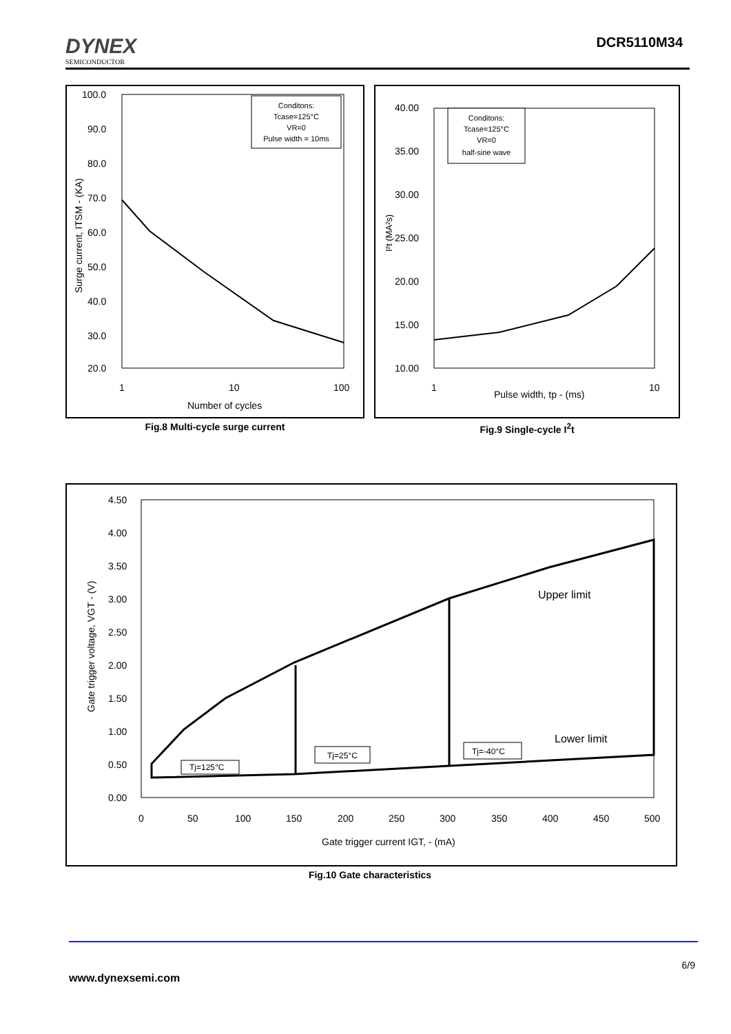DYNEX
SEMICONDUCTOR
DCR5110M34
100.0
90.0
80.0
70.0
60.0
50.0
40.0
30.0
20.0
1
10
100
Number of cycles
Surge current, ITSM - (KA)
Conditons:
Tcase=125°C
VR=0
Pulse width = 10ms
Fig.8 Multi-cycle surge current
40.00
35.00
30.00
25.00
20.00
15.00
10.00
1
10
Pulse width, tp - (ms)
I²t (MA²s)
Conditons:
Tcase=125°C
VR=0
half-sine wave
Fig.9 Single-cycle I<sup>2</sup>t
4.50
4.00
3.50
3.00
2.50
2.00
1.50
1.00
0.50
0.00
0
50
100
150
200
250
300
350
400
450
500
Gate trigger current IGT, - (mA)
Upper limit
Lower limit
Gate trigger voltage, VGT - (V)
Tj=125°C
Tj=25°C
Tj=-40°C
Fig.10 Gate characteristics
6/9
www.dynexsemi.com